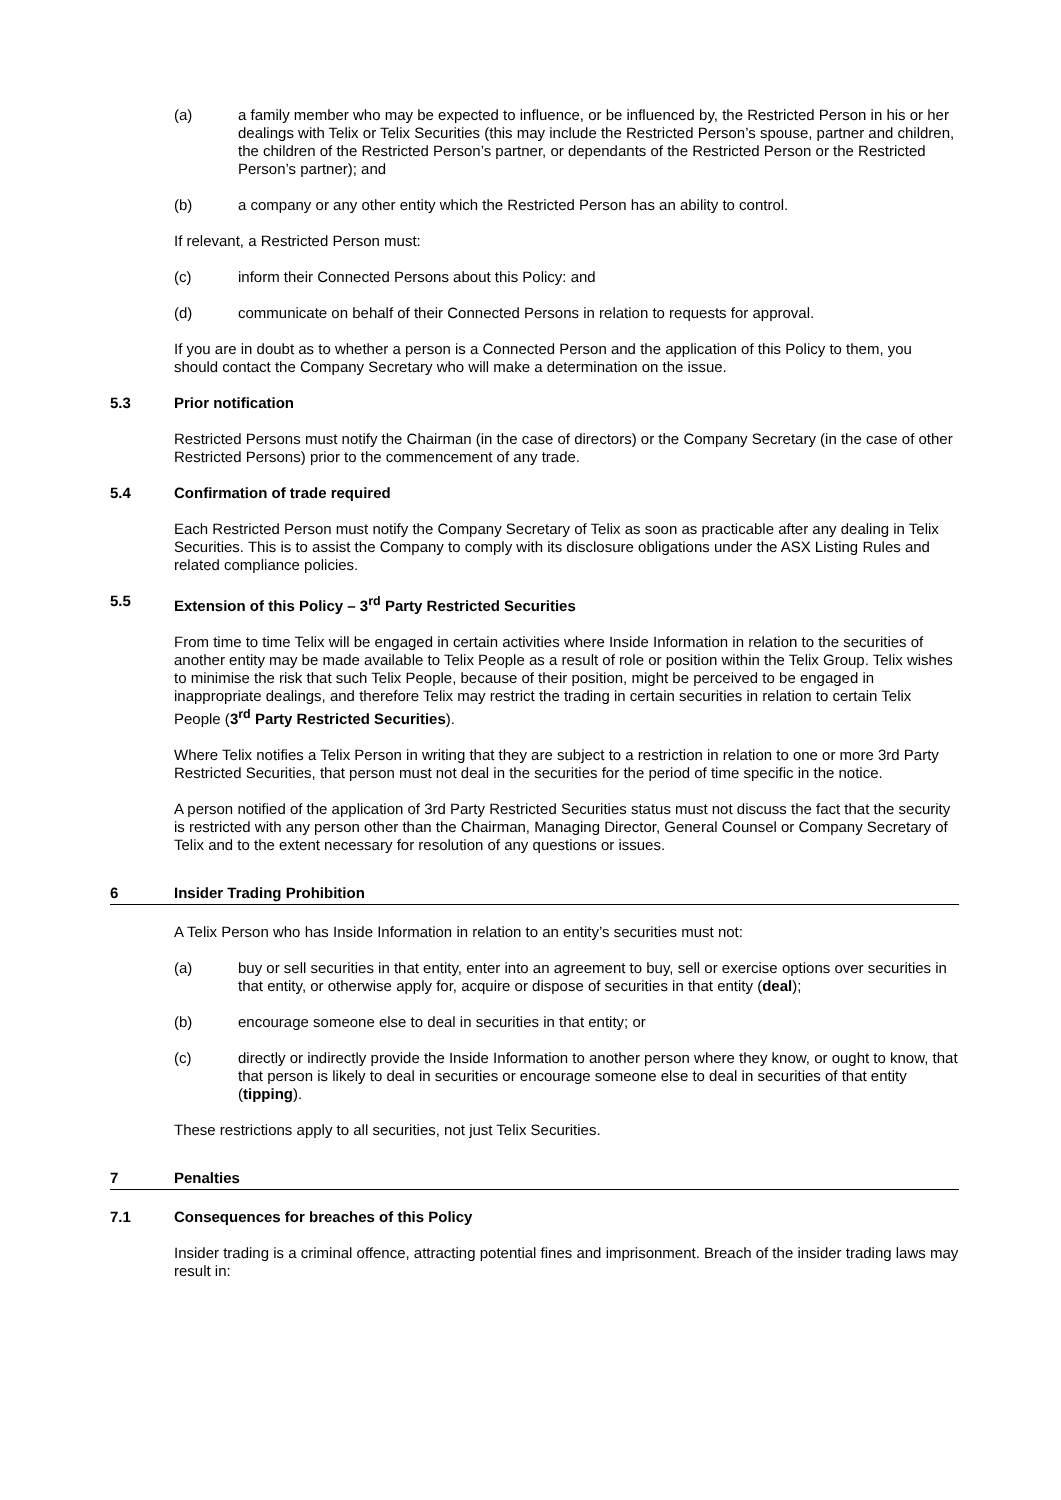(a) a family member who may be expected to influence, or be influenced by, the Restricted Person in his or her dealings with Telix or Telix Securities (this may include the Restricted Person’s spouse, partner and children, the children of the Restricted Person’s partner, or dependants of the Restricted Person or the Restricted Person’s partner); and
(b) a company or any other entity which the Restricted Person has an ability to control.
If relevant, a Restricted Person must:
(c) inform their Connected Persons about this Policy: and
(d) communicate on behalf of their Connected Persons in relation to requests for approval.
If you are in doubt as to whether a person is a Connected Person and the application of this Policy to them, you should contact the Company Secretary who will make a determination on the issue.
5.3 Prior notification
Restricted Persons must notify the Chairman (in the case of directors) or the Company Secretary (in the case of other Restricted Persons) prior to the commencement of any trade.
5.4 Confirmation of trade required
Each Restricted Person must notify the Company Secretary of Telix as soon as practicable after any dealing in Telix Securities. This is to assist the Company to comply with its disclosure obligations under the ASX Listing Rules and related compliance policies.
5.5 Extension of this Policy – 3<sup>rd</sup> Party Restricted Securities
From time to time Telix will be engaged in certain activities where Inside Information in relation to the securities of another entity may be made available to Telix People as a result of role or position within the Telix Group. Telix wishes to minimise the risk that such Telix People, because of their position, might be perceived to be engaged in inappropriate dealings, and therefore Telix may restrict the trading in certain securities in relation to certain Telix People (3<sup>rd</sup> Party Restricted Securities).
Where Telix notifies a Telix Person in writing that they are subject to a restriction in relation to one or more 3rd Party Restricted Securities, that person must not deal in the securities for the period of time specific in the notice.
A person notified of the application of 3rd Party Restricted Securities status must not discuss the fact that the security is restricted with any person other than the Chairman, Managing Director, General Counsel or Company Secretary of Telix and to the extent necessary for resolution of any questions or issues.
6 Insider Trading Prohibition
A Telix Person who has Inside Information in relation to an entity’s securities must not:
(a) buy or sell securities in that entity, enter into an agreement to buy, sell or exercise options over securities in that entity, or otherwise apply for, acquire or dispose of securities in that entity (deal);
(b) encourage someone else to deal in securities in that entity; or
(c) directly or indirectly provide the Inside Information to another person where they know, or ought to know, that that person is likely to deal in securities or encourage someone else to deal in securities of that entity (tipping).
These restrictions apply to all securities, not just Telix Securities.
7 Penalties
7.1 Consequences for breaches of this Policy
Insider trading is a criminal offence, attracting potential fines and imprisonment. Breach of the insider trading laws may result in: